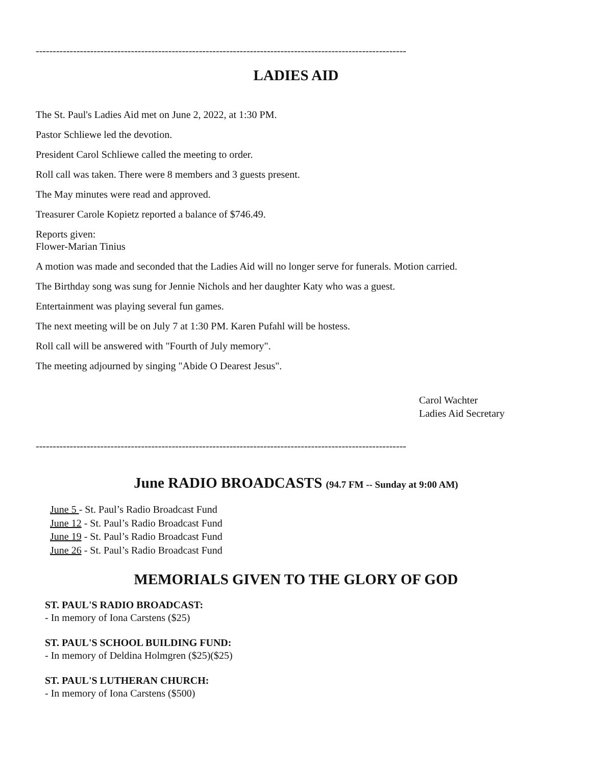-------------------------------------------------------------------------------------------------------------
LADIES AID
The St. Paul's Ladies Aid met on June 2, 2022, at 1:30 PM.
Pastor Schliewe led the devotion.
President Carol Schliewe called the meeting to order.
Roll call was taken. There were 8 members and 3 guests present.
The May minutes were read and approved.
Treasurer Carole Kopietz reported a balance of $746.49.
Reports given:
Flower-Marian Tinius
A motion was made and seconded that the Ladies Aid will no longer serve for funerals. Motion carried.
The Birthday song was sung for Jennie Nichols and her daughter Katy who was a guest.
Entertainment was playing several fun games.
The next meeting will be on July 7 at 1:30 PM. Karen Pufahl will be hostess.
Roll call will be answered with "Fourth of July memory".
The meeting adjourned by singing "Abide O Dearest Jesus".
Carol Wachter
Ladies Aid Secretary
-------------------------------------------------------------------------------------------------------------
June RADIO BROADCASTS (94.7 FM -- Sunday at 9:00 AM)
June 5 - St. Paul’s Radio Broadcast Fund
June 12 - St. Paul’s Radio Broadcast Fund
June 19 - St. Paul’s Radio Broadcast Fund
June 26 - St. Paul’s Radio Broadcast Fund
MEMORIALS GIVEN TO THE GLORY OF GOD
ST. PAUL'S RADIO BROADCAST:
- In memory of Iona Carstens ($25)
ST. PAUL'S SCHOOL BUILDING FUND:
- In memory of Deldina Holmgren ($25)($25)
ST. PAUL'S LUTHERAN CHURCH:
- In memory of Iona Carstens ($500)